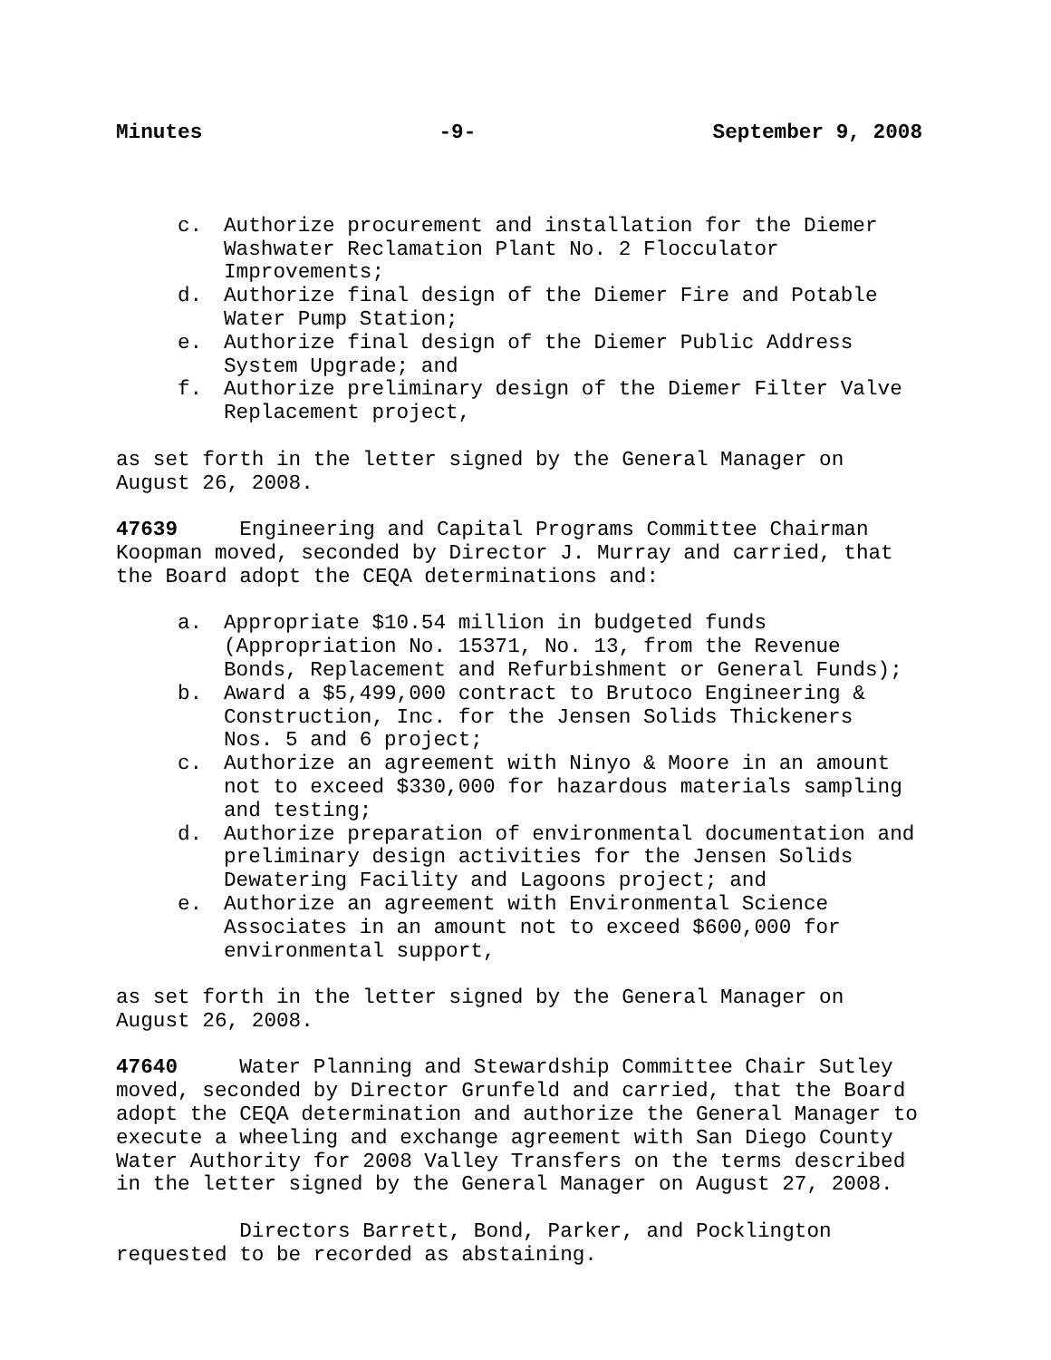Minutes -9- September 9, 2008
c. Authorize procurement and installation for the Diemer Washwater Reclamation Plant No. 2 Flocculator Improvements;
d. Authorize final design of the Diemer Fire and Potable Water Pump Station;
e. Authorize final design of the Diemer Public Address System Upgrade; and
f. Authorize preliminary design of the Diemer Filter Valve Replacement project,
as set forth in the letter signed by the General Manager on August 26, 2008.
47639 Engineering and Capital Programs Committee Chairman Koopman moved, seconded by Director J. Murray and carried, that the Board adopt the CEQA determinations and:
a. Appropriate $10.54 million in budgeted funds (Appropriation No. 15371, No. 13, from the Revenue Bonds, Replacement and Refurbishment or General Funds);
b. Award a $5,499,000 contract to Brutoco Engineering & Construction, Inc. for the Jensen Solids Thickeners Nos. 5 and 6 project;
c. Authorize an agreement with Ninyo & Moore in an amount not to exceed $330,000 for hazardous materials sampling and testing;
d. Authorize preparation of environmental documentation and preliminary design activities for the Jensen Solids Dewatering Facility and Lagoons project; and
e. Authorize an agreement with Environmental Science Associates in an amount not to exceed $600,000 for environmental support,
as set forth in the letter signed by the General Manager on August 26, 2008.
47640 Water Planning and Stewardship Committee Chair Sutley moved, seconded by Director Grunfeld and carried, that the Board adopt the CEQA determination and authorize the General Manager to execute a wheeling and exchange agreement with San Diego County Water Authority for 2008 Valley Transfers on the terms described in the letter signed by the General Manager on August 27, 2008.
Directors Barrett, Bond, Parker, and Pocklington requested to be recorded as abstaining.